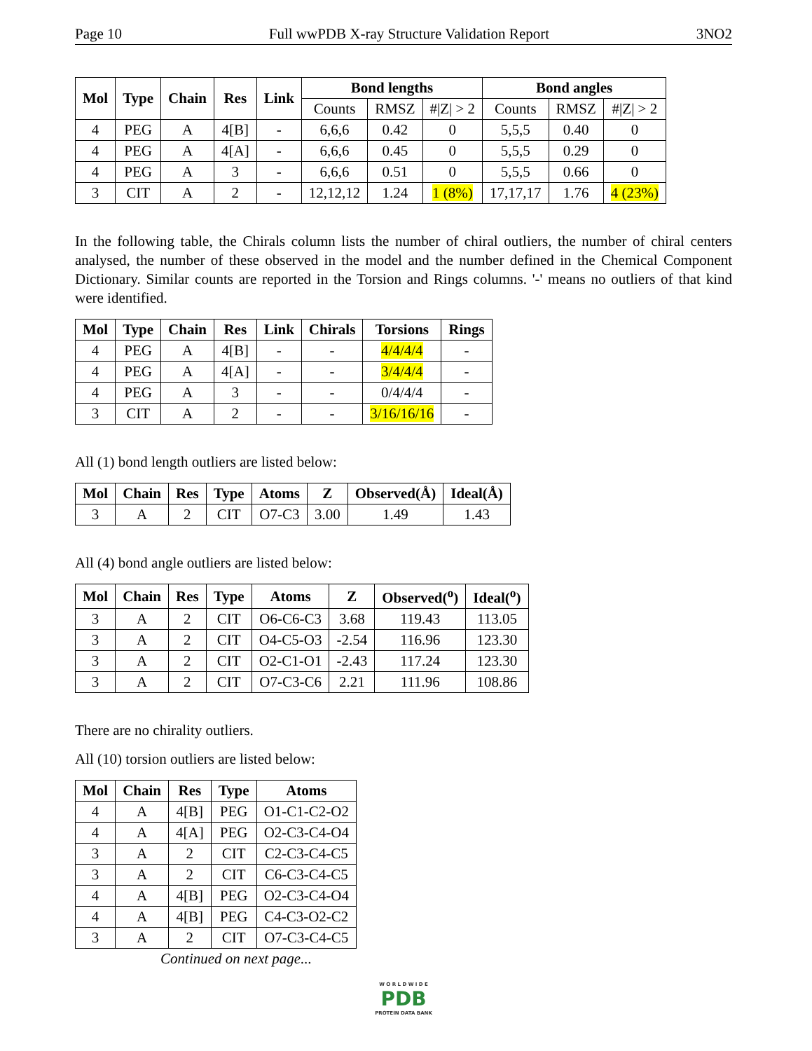Page 10 Full wwPDB X-ray Structure Validation Report 3NO2
| Mol | Type | Chain | Res | Link | Bond lengths | | | Bond angles | | |
| --- | --- | --- | --- | --- | --- | --- | --- | --- | --- | --- |
| | | | | | Counts | RMSZ | #/Z/ > 2 | Counts | RMSZ | #/Z/ > 2 |
| 4 | PEG | A | 4[B] | - | 6,6,6 | 0.42 | 0 | 5,5,5 | 0.40 | 0 |
| 4 | PEG | A | 4[A] | - | 6,6,6 | 0.45 | 0 | 5,5,5 | 0.29 | 0 |
| 4 | PEG | A | 3 | - | 6,6,6 | 0.51 | 0 | 5,5,5 | 0.66 | 0 |
| 3 | CIT | A | 2 | - | 12,12,12 | 1.24 | 1 (8%) | 17,17,17 | 1.76 | 4 (23%) |
In the following table, the Chirals column lists the number of chiral outliers, the number of chiral centers analysed, the number of these observed in the model and the number defined in the Chemical Component Dictionary. Similar counts are reported in the Torsion and Rings columns. '-' means no outliers of that kind were identified.
| Mol | Type | Chain | Res | Link | Chirals | Torsions | Rings |
| --- | --- | --- | --- | --- | --- | --- | --- |
| 4 | PEG | A | 4[B] | - | - | 4/4/4/4 | - |
| 4 | PEG | A | 4[A] | - | - | 3/4/4/4 | - |
| 4 | PEG | A | 3 | - | - | 0/4/4/4 | - |
| 3 | CIT | A | 2 | - | - | 3/16/16/16 | - |
All (1) bond length outliers are listed below:
| Mol | Chain | Res | Type | Atoms | Z | Observed(Å) | Ideal(Å) |
| --- | --- | --- | --- | --- | --- | --- | --- |
| 3 | A | 2 | CIT | O7-C3 | 3.00 | 1.49 | 1.43 |
All (4) bond angle outliers are listed below:
| Mol | Chain | Res | Type | Atoms | Z | Observed(<sup>o</sup>) | Ideal(<sup>o</sup>) |
| --- | --- | --- | --- | --- | --- | --- | --- |
| 3 | A | 2 | CIT | O6-C6-C3 | 3.68 | 119.43 | 113.05 |
| 3 | A | 2 | CIT | O4-C5-O3 | -2.54 | 116.96 | 123.30 |
| 3 | A | 2 | CIT | O2-C1-O1 | -2.43 | 117.24 | 123.30 |
| 3 | A | 2 | CIT | O7-C3-C6 | 2.21 | 111.96 | 108.86 |
There are no chirality outliers.
All (10) torsion outliers are listed below:
| Mol | Chain | Res | Type | Atoms |
| --- | --- | --- | --- | --- |
| 4 | A | 4[B] | PEG | O1-C1-C2-O2 |
| 4 | A | 4[A] | PEG | O2-C3-C4-O4 |
| 3 | A | 2 | CIT | C2-C3-C4-C5 |
| 3 | A | 2 | CIT | C6-C3-C4-C5 |
| 4 | A | 4[B] | PEG | O2-C3-C4-O4 |
| 4 | A | 4[B] | PEG | C4-C3-O2-C2 |
| 3 | A | 2 | CIT | O7-C3-C4-C5 |
Continued on next page...
W O R L D W I D E
PDB
PROTEIN DATA BANK